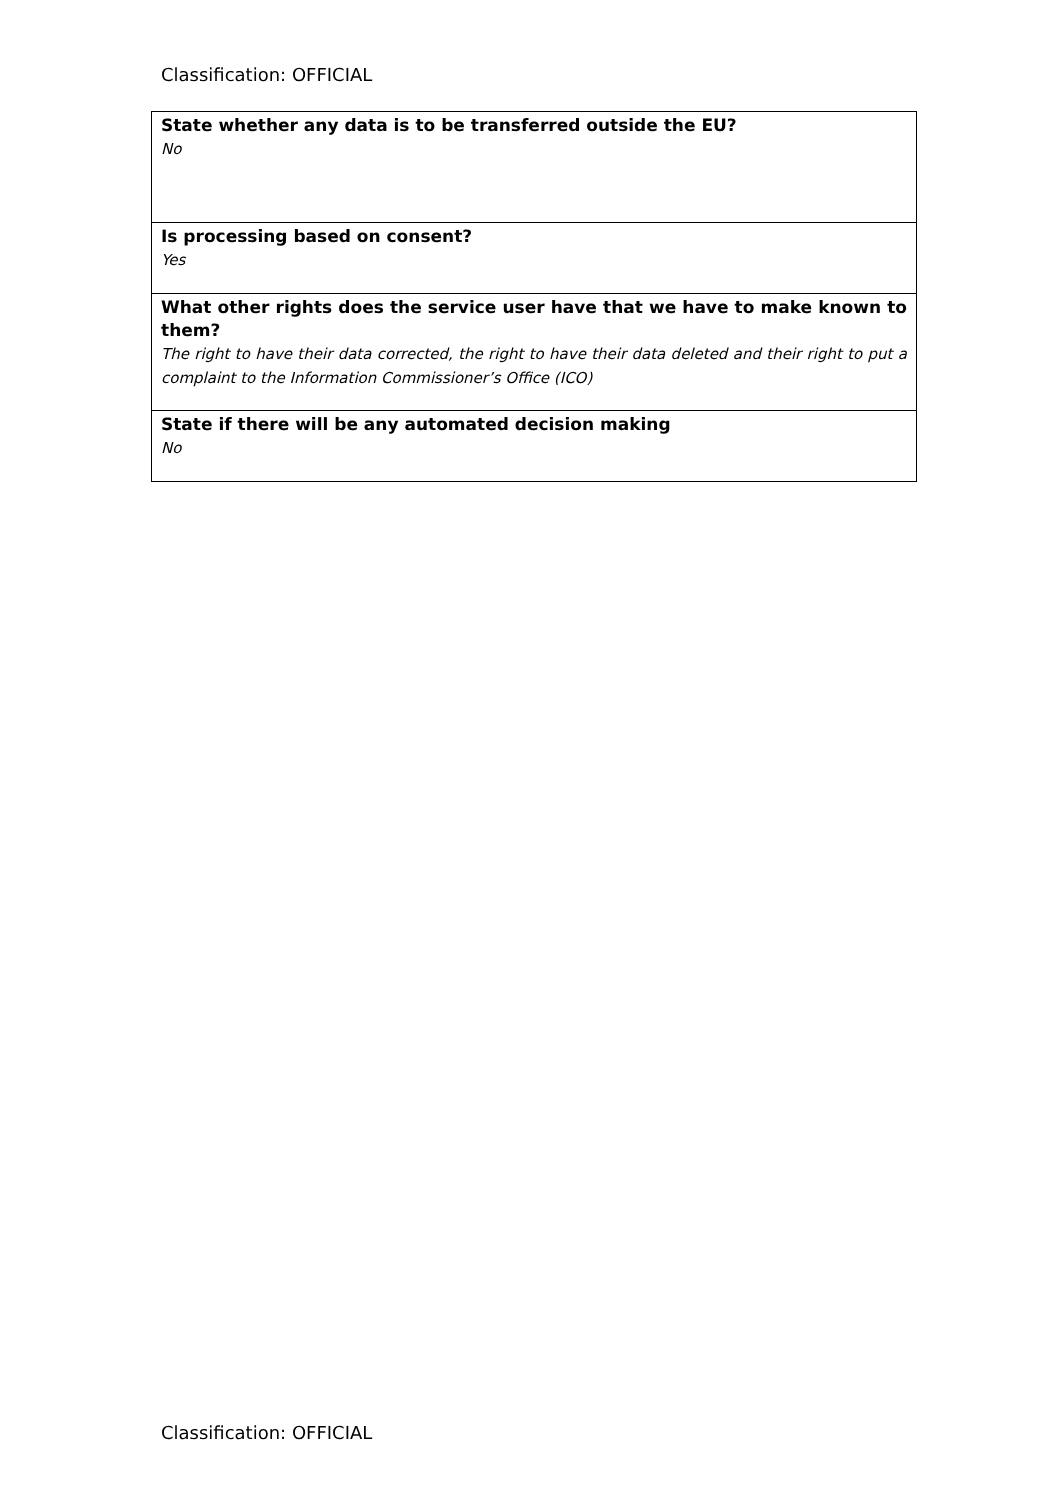Classification: OFFICIAL
| State whether any data is to be transferred outside the EU? No |
| Is processing based on consent? Yes |
| What other rights does the service user have that we have to make known to them? The right to have their data corrected, the right to have their data deleted and their right to put a complaint to the Information Commissioner’s Office (ICO) |
| State if there will be any automated decision making No |
Classification: OFFICIAL